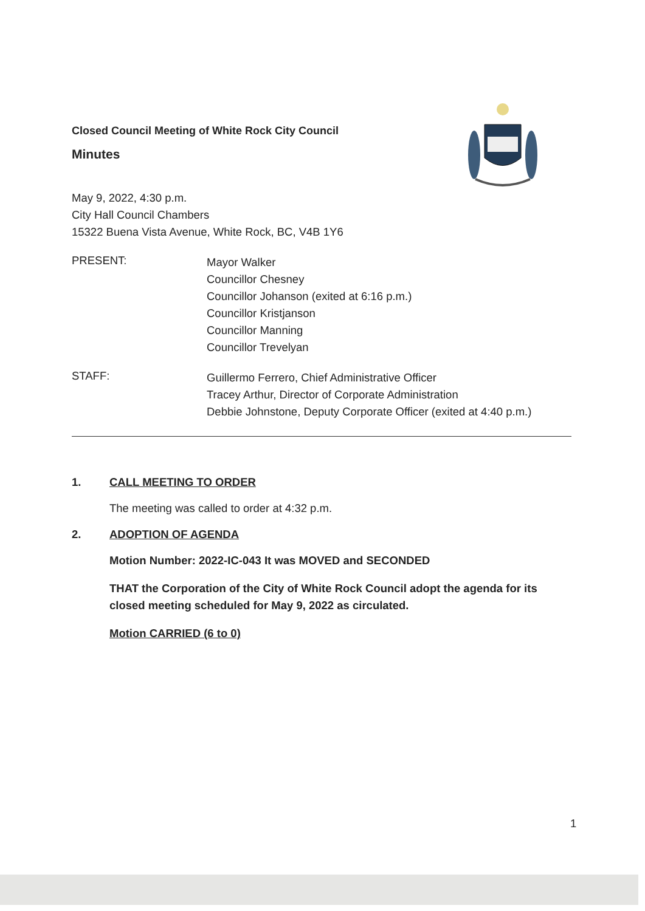Closed Council Meeting of White Rock City Council
Minutes
May 9, 2022, 4:30 p.m.
City Hall Council Chambers
15322 Buena Vista Avenue, White Rock, BC, V4B 1Y6
PRESENT:
Mayor Walker
Councillor Chesney
Councillor Johanson (exited at 6:16 p.m.)
Councillor Kristjanson
Councillor Manning
Councillor Trevelyan
STAFF:
Guillermo Ferrero, Chief Administrative Officer
Tracey Arthur, Director of Corporate Administration
Debbie Johnstone, Deputy Corporate Officer (exited at 4:40 p.m.)
1. CALL MEETING TO ORDER
The meeting was called to order at 4:32 p.m.
2. ADOPTION OF AGENDA
Motion Number: 2022-IC-043 It was MOVED and SECONDED
THAT the Corporation of the City of White Rock Council adopt the agenda for its closed meeting scheduled for May 9, 2022 as circulated.
Motion CARRIED (6 to 0)
1